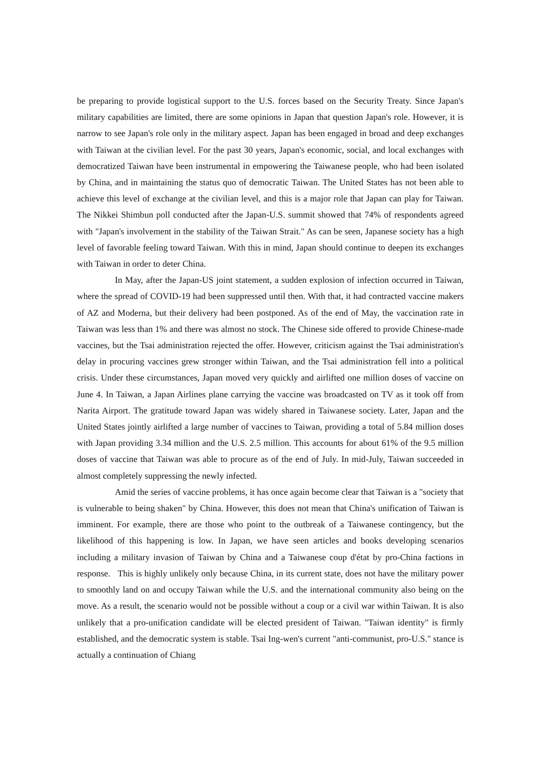be preparing to provide logistical support to the U.S. forces based on the Security Treaty. Since Japan's military capabilities are limited, there are some opinions in Japan that question Japan's role. However, it is narrow to see Japan's role only in the military aspect. Japan has been engaged in broad and deep exchanges with Taiwan at the civilian level. For the past 30 years, Japan's economic, social, and local exchanges with democratized Taiwan have been instrumental in empowering the Taiwanese people, who had been isolated by China, and in maintaining the status quo of democratic Taiwan. The United States has not been able to achieve this level of exchange at the civilian level, and this is a major role that Japan can play for Taiwan. The Nikkei Shimbun poll conducted after the Japan-U.S. summit showed that 74% of respondents agreed with "Japan's involvement in the stability of the Taiwan Strait." As can be seen, Japanese society has a high level of favorable feeling toward Taiwan. With this in mind, Japan should continue to deepen its exchanges with Taiwan in order to deter China.
In May, after the Japan-US joint statement, a sudden explosion of infection occurred in Taiwan, where the spread of COVID-19 had been suppressed until then. With that, it had contracted vaccine makers of AZ and Moderna, but their delivery had been postponed. As of the end of May, the vaccination rate in Taiwan was less than 1% and there was almost no stock. The Chinese side offered to provide Chinese-made vaccines, but the Tsai administration rejected the offer. However, criticism against the Tsai administration's delay in procuring vaccines grew stronger within Taiwan, and the Tsai administration fell into a political crisis. Under these circumstances, Japan moved very quickly and airlifted one million doses of vaccine on June 4. In Taiwan, a Japan Airlines plane carrying the vaccine was broadcasted on TV as it took off from Narita Airport. The gratitude toward Japan was widely shared in Taiwanese society. Later, Japan and the United States jointly airlifted a large number of vaccines to Taiwan, providing a total of 5.84 million doses with Japan providing 3.34 million and the U.S. 2.5 million. This accounts for about 61% of the 9.5 million doses of vaccine that Taiwan was able to procure as of the end of July. In mid-July, Taiwan succeeded in almost completely suppressing the newly infected.
Amid the series of vaccine problems, it has once again become clear that Taiwan is a "society that is vulnerable to being shaken" by China. However, this does not mean that China's unification of Taiwan is imminent. For example, there are those who point to the outbreak of a Taiwanese contingency, but the likelihood of this happening is low. In Japan, we have seen articles and books developing scenarios including a military invasion of Taiwan by China and a Taiwanese coup d'état by pro-China factions in response. This is highly unlikely only because China, in its current state, does not have the military power to smoothly land on and occupy Taiwan while the U.S. and the international community also being on the move. As a result, the scenario would not be possible without a coup or a civil war within Taiwan. It is also unlikely that a pro-unification candidate will be elected president of Taiwan. "Taiwan identity" is firmly established, and the democratic system is stable. Tsai Ing-wen's current "anti-communist, pro-U.S." stance is actually a continuation of Chiang